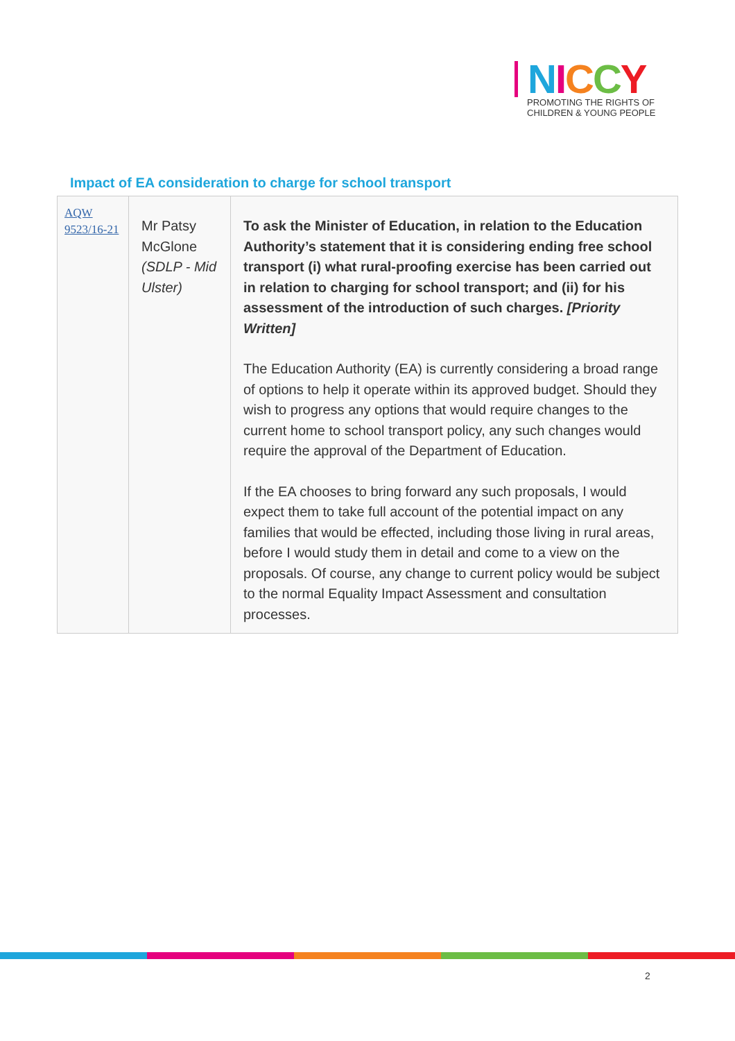NICCY
PROMOTING THE RIGHTS OF
CHILDREN & YOUNG PEOPLE
Impact of EA consideration to charge for school transport
| AQW 9523/16-21 | Mr Patsy McGlone (SDLP - Mid Ulster) | To ask the Minister of Education, in relation to the Education Authority’s statement that it is considering ending free school transport (i) what rural-proofing exercise has been carried out in relation to charging for school transport; and (ii) for his assessment of the introduction of such charges. [Priority Written] The Education Authority (EA) is currently considering a broad range of options to help it operate within its approved budget. Should they wish to progress any options that would require changes to the current home to school transport policy, any such changes would require the approval of the Department of Education. If the EA chooses to bring forward any such proposals, I would expect them to take full account of the potential impact on any families that would be effected, including those living in rural areas, before I would study them in detail and come to a view on the proposals. Of course, any change to current policy would be subject to the normal Equality Impact Assessment and consultation processes. |
2